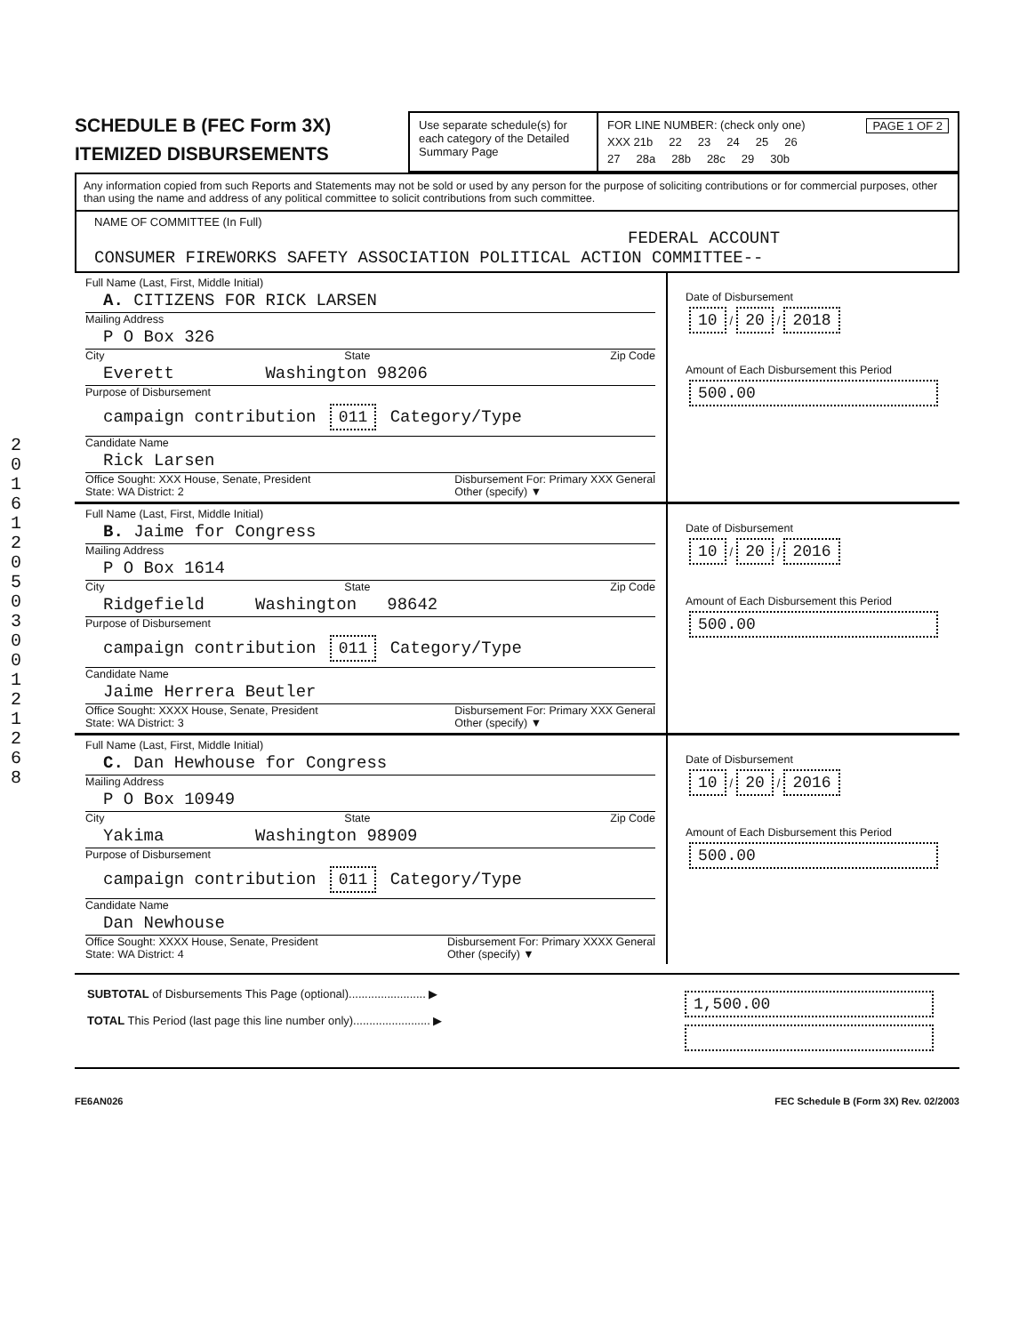201612050300121268
SCHEDULE B (FEC Form 3X)
ITEMIZED DISBURSEMENTS
Use separate schedule(s) for each category of the Detailed Summary Page
FOR LINE NUMBER: (check only one) PAGE 1 OF 2
XXX 21b 22 23 24 25 26
27 28a 28b 28c 29 30b
Any information copied from such Reports and Statements may not be sold or used by any person for the purpose of soliciting contributions or for commercial purposes, other than using the name and address of any political committee to solicit contributions from such committee.
NAME OF COMMITTEE (In Full)
FEDERAL ACCOUNT
CONSUMER FIREWORKS SAFETY ASSOCIATION POLITICAL ACTION COMMITTEE--
Full Name (Last, First, Middle Initial)
A. CITIZENS FOR RICK LARSEN
Mailing Address
P O Box 326
City State Zip Code
Everett Washington 98206
Purpose of Disbursement
campaign contribution 011 Category/Type
Candidate Name
Rick Larsen
Office Sought: XXX House, Senate, President
State: WA District: 2 Disbursement For: Primary XXX General
Other (specify) ▼
Date of Disbursement
10 / 20 / 2018
Amount of Each Disbursement this Period
500.00
Full Name (Last, First, Middle Initial)
B. Jaime for Congress
Mailing Address
P O Box 1614
City State Zip Code
Ridgefield Washington 98642
Purpose of Disbursement
campaign contribution 011 Category/Type
Candidate Name
Jaime Herrera Beutler
Office Sought: XXXX House, Senate, President
State: WA District: 3 Disbursement For: Primary XXX General
Other (specify) ▼
Date of Disbursement
10 / 20 / 2016
Amount of Each Disbursement this Period
500.00
Full Name (Last, First, Middle Initial)
C. Dan Hewhouse for Congress
Mailing Address
P O Box 10949
City State Zip Code
Yakima Washington 98909
Purpose of Disbursement
campaign contribution 011 Category/Type
Candidate Name
Dan Newhouse
Office Sought: XXXX House, Senate, President
State: WA District: 4 Disbursement For: Primary XXXX General
Other (specify) ▼
Date of Disbursement
10 / 20 / 2016
Amount of Each Disbursement this Period
500.00
SUBTOTAL of Disbursements This Page (optional)........................ ▶
TOTAL This Period (last page this line number only)........................ ▶
1,500.00
FE6AN026 FEC Schedule B (Form 3X) Rev. 02/2003